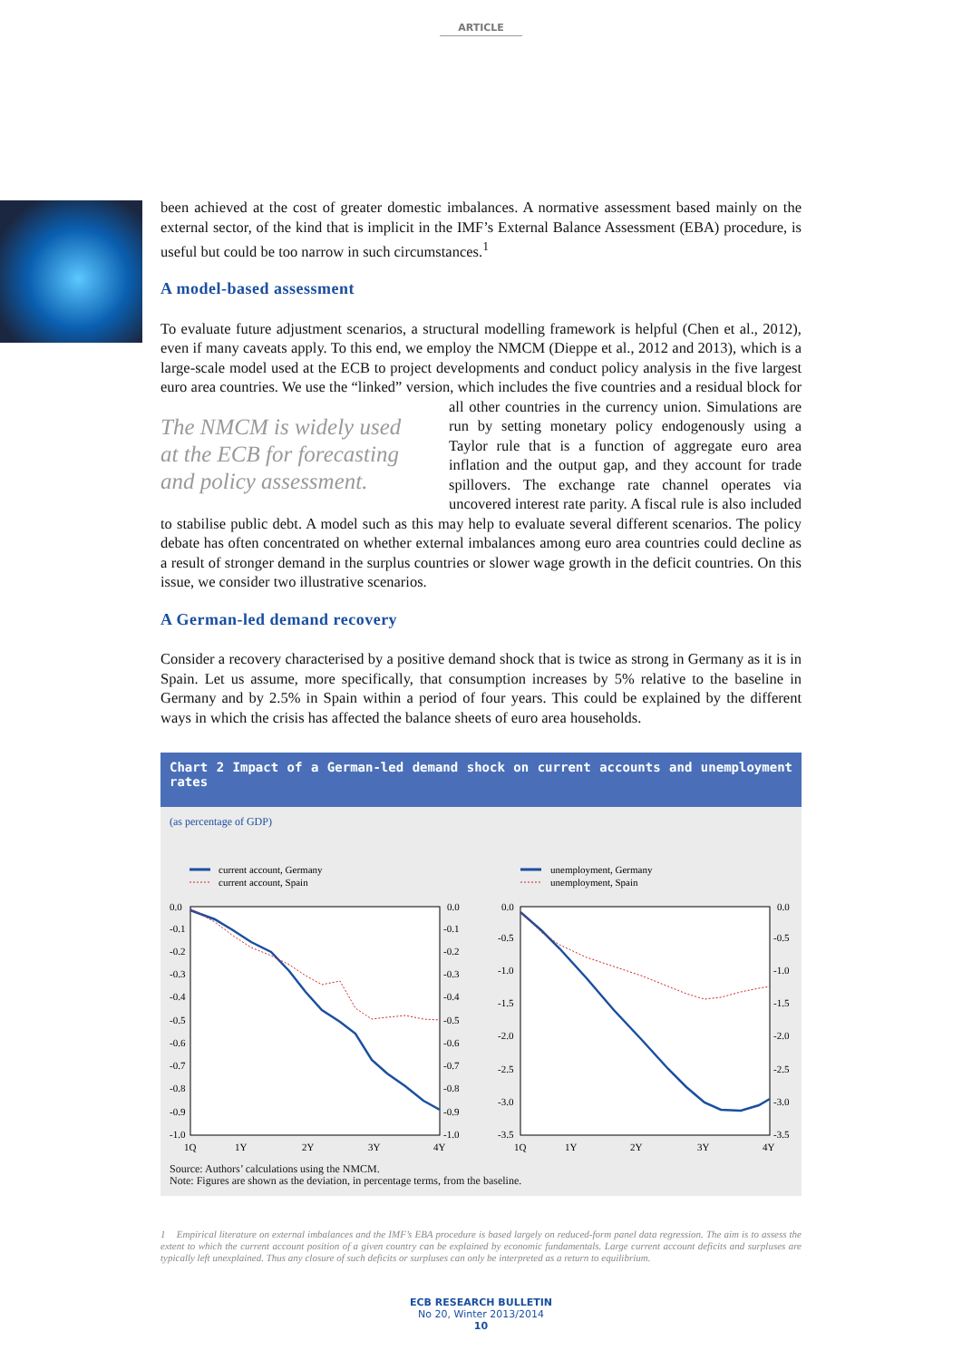ARTICLE
been achieved at the cost of greater domestic imbalances. A normative assessment based mainly on the external sector, of the kind that is implicit in the IMF’s External Balance Assessment (EBA) procedure, is useful but could be too narrow in such circumstances.<sup>1</sup>
A model-based assessment
To evaluate future adjustment scenarios, a structural modelling framework is helpful (Chen et al., 2012), even if many caveats apply. To this end, we employ the NMCM (Dieppe et al., 2012 and 2013), which is a large-scale model used at the ECB to project developments and conduct policy analysis in the five largest euro area countries. We use the “linked” version, which includes the five The NMCM is widely used at the ECB for forecasting and policy assessment. countries and a residual block for all other countries in the currency union. Simulations are run by setting monetary policy endogenously using a Taylor rule that is a function of aggregate euro area inflation and the output gap, and they account for trade spillovers. The exchange rate channel operates via uncovered interest rate parity. A fiscal rule is also included to stabilise public debt. A model such as this may help to evaluate several different scenarios. The policy debate has often concentrated on whether external imbalances among euro area countries could decline as a result of stronger demand in the surplus countries or slower wage growth in the deficit countries. On this issue, we consider two illustrative scenarios.
A German-led demand recovery
Consider a recovery characterised by a positive demand shock that is twice as strong in Germany as it is in Spain. Let us assume, more specifically, that consumption increases by 5% relative to the baseline in Germany and by 2.5% in Spain within a period of four years. This could be explained by the different ways in which the crisis has affected the balance sheets of euro area households.
Chart 2 Impact of a German-led demand shock on current accounts and unemployment rates
(as percentage of GDP)
current account, Germany
current account, Spain
unemployment, Germany
unemployment, Spain
0.0
-0.1
-0.2
-0.3
-0.4
-0.5
-0.6
-0.7
-0.8
-0.9
-1.0
0.0
-0.1
-0.2
-0.3
-0.4
-0.5
-0.6
-0.7
-0.8
-0.9
-1.0
1Q
1Y
2Y
3Y
4Y
0.0
-0.5
-1.0
-1.5
-2.0
-2.5
-3.0
-3.5
0.0
-0.5
-1.0
-1.5
-2.0
-2.5
-3.0
-3.5
1Q
1Y
2Y
3Y
4Y
Source: Authors’ calculations using the NMCM.
Note: Figures are shown as the deviation, in percentage terms, from the baseline.
1 Empirical literature on external imbalances and the IMF’s EBA procedure is based largely on reduced-form panel data regression. The aim is to assess the extent to which the current account position of a given country can be explained by economic fundamentals. Large current account deficits and surpluses are typically left unexplained. Thus any closure of such deficits or surpluses can only be interpreted as a return to equilibrium.
ECB RESEARCH BULLETIN
No 20, Winter 2013/2014
10